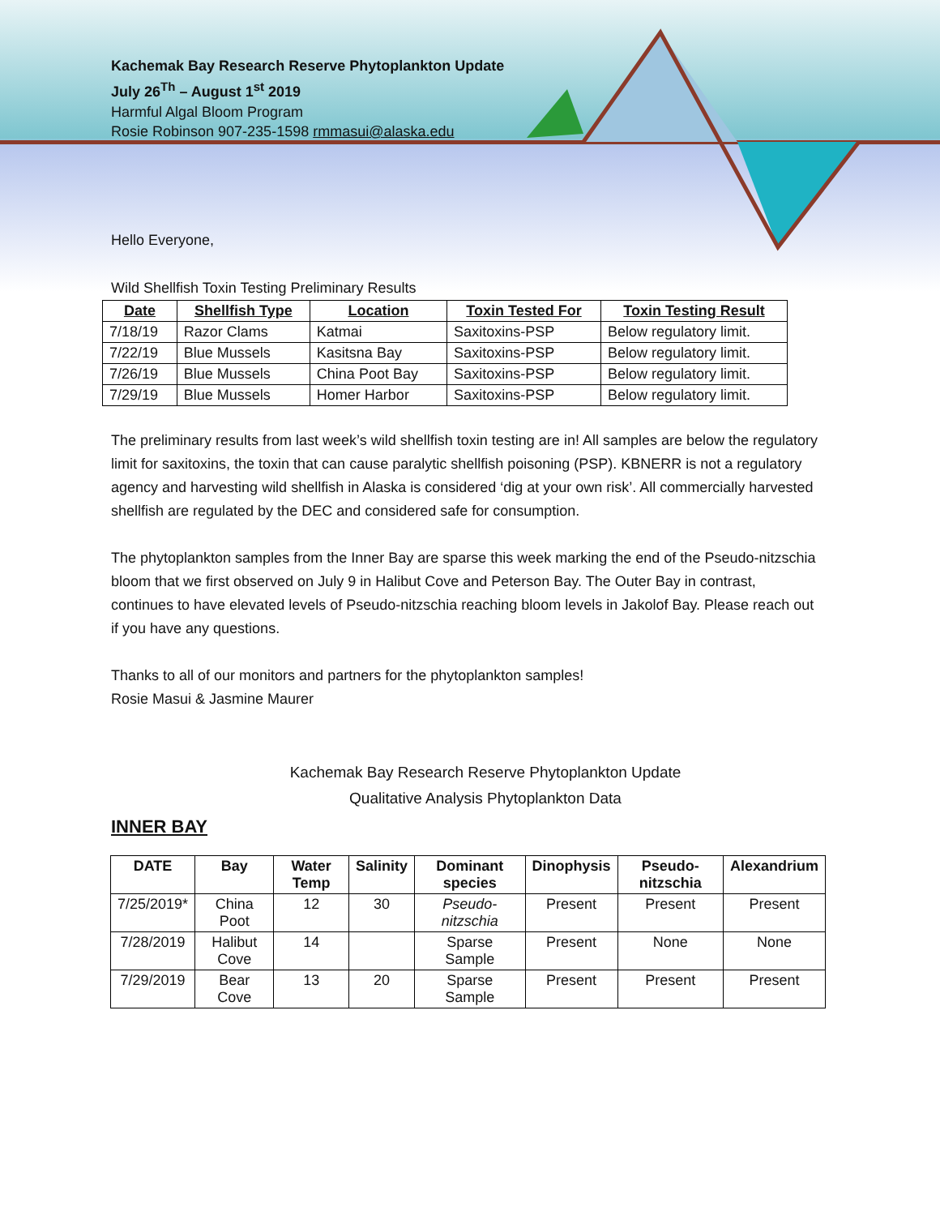Kachemak Bay Research Reserve Phytoplankton Update
July 26<sup>Th</sup> – August 1<sup>st</sup> 2019
Harmful Algal Bloom Program
Rosie Robinson 907-235-1598 rmmasui@alaska.edu
Hello Everyone,
Wild Shellfish Toxin Testing Preliminary Results
| Date | Shellfish Type | Location | Toxin Tested For | Toxin Testing Result |
| --- | --- | --- | --- | --- |
| 7/18/19 | Razor Clams | Katmai | Saxitoxins-PSP | Below regulatory limit. |
| 7/22/19 | Blue Mussels | Kasitsna Bay | Saxitoxins-PSP | Below regulatory limit. |
| 7/26/19 | Blue Mussels | China Poot Bay | Saxitoxins-PSP | Below regulatory limit. |
| 7/29/19 | Blue Mussels | Homer Harbor | Saxitoxins-PSP | Below regulatory limit. |
The preliminary results from last week’s wild shellfish toxin testing are in! All samples are below the regulatory limit for saxitoxins, the toxin that can cause paralytic shellfish poisoning (PSP). KBNERR is not a regulatory agency and harvesting wild shellfish in Alaska is considered ‘dig at your own risk’. All commercially harvested shellfish are regulated by the DEC and considered safe for consumption.
The phytoplankton samples from the Inner Bay are sparse this week marking the end of the Pseudo-nitzschia bloom that we first observed on July 9 in Halibut Cove and Peterson Bay. The Outer Bay in contrast, continues to have elevated levels of Pseudo-nitzschia reaching bloom levels in Jakolof Bay. Please reach out if you have any questions.
Thanks to all of our monitors and partners for the phytoplankton samples!
Rosie Masui & Jasmine Maurer
Kachemak Bay Research Reserve Phytoplankton Update
Qualitative Analysis Phytoplankton Data
INNER BAY
| DATE | Bay | Water Temp | Salinity | Dominant species | Dinophysis | Pseudo-nitzschia | Alexandrium |
| --- | --- | --- | --- | --- | --- | --- | --- |
| 7/25/2019* | China Poot | 12 | 30 | Pseudo-nitzschia | Present | Present | Present |
| 7/28/2019 | Halibut Cove | 14 | | Sparse Sample | Present | None | None |
| 7/29/2019 | Bear Cove | 13 | 20 | Sparse Sample | Present | Present | Present |